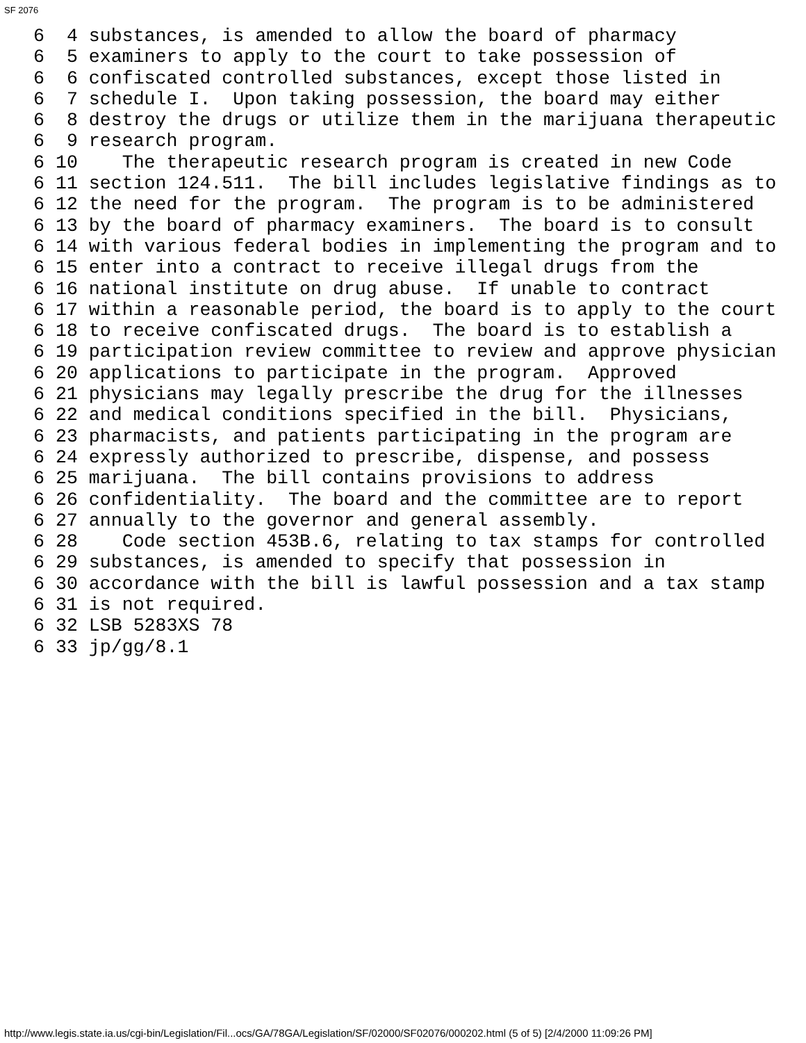SF 2076
6  4 substances, is amended to allow the board of pharmacy
6  5 examiners to apply to the court to take possession of
6  6 confiscated controlled substances, except those listed in
6  7 schedule I.  Upon taking possession, the board may either
6  8 destroy the drugs or utilize them in the marijuana therapeutic
6  9 research program.
6 10    The therapeutic research program is created in new Code
6 11 section 124.511.  The bill includes legislative findings as to
6 12 the need for the program.  The program is to be administered
6 13 by the board of pharmacy examiners.  The board is to consult
6 14 with various federal bodies in implementing the program and to
6 15 enter into a contract to receive illegal drugs from the
6 16 national institute on drug abuse.  If unable to contract
6 17 within a reasonable period, the board is to apply to the court
6 18 to receive confiscated drugs.  The board is to establish a
6 19 participation review committee to review and approve physician
6 20 applications to participate in the program.  Approved
6 21 physicians may legally prescribe the drug for the illnesses
6 22 and medical conditions specified in the bill.  Physicians,
6 23 pharmacists, and patients participating in the program are
6 24 expressly authorized to prescribe, dispense, and possess
6 25 marijuana.  The bill contains provisions to address
6 26 confidentiality.  The board and the committee are to report
6 27 annually to the governor and general assembly.
6 28    Code section 453B.6, relating to tax stamps for controlled
6 29 substances, is amended to specify that possession in
6 30 accordance with the bill is lawful possession and a tax stamp
6 31 is not required.
6 32 LSB 5283XS 78
6 33 jp/gg/8.1
http://www.legis.state.ia.us/cgi-bin/Legislation/Fil...ocs/GA/78GA/Legislation/SF/02000/SF02076/000202.html (5 of 5) [2/4/2000 11:09:26 PM]